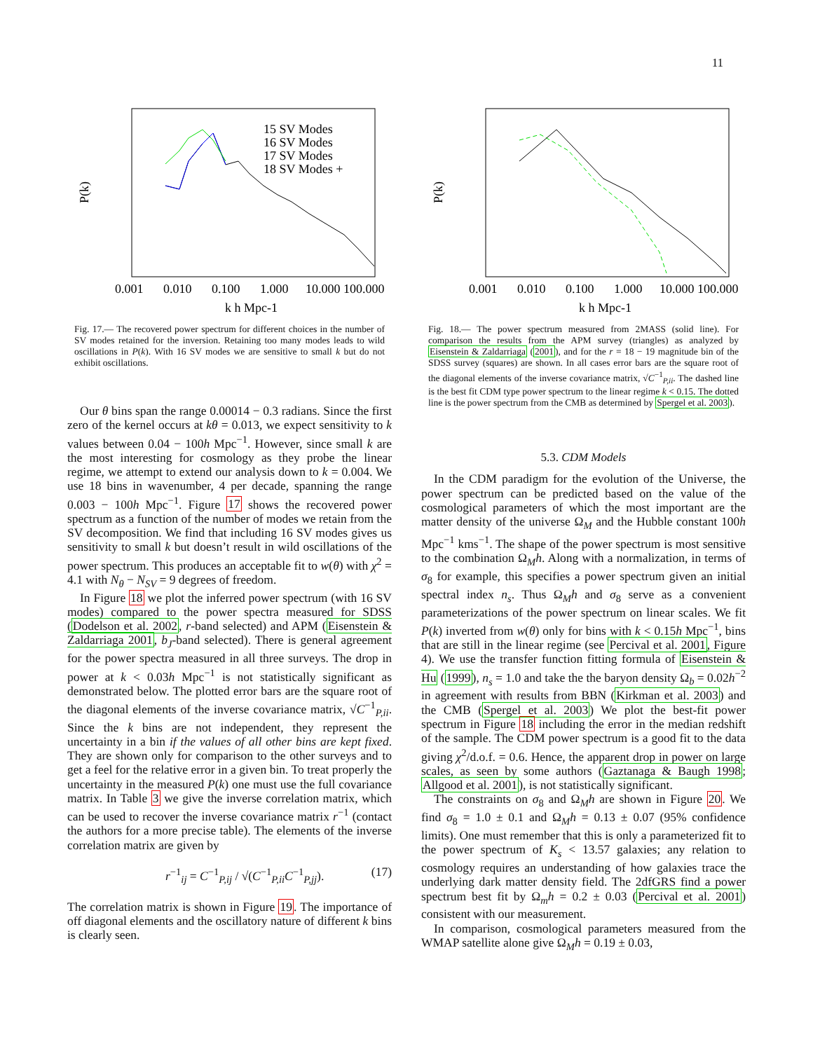11
P(k)
15 SV Modes
16 SV Modes
17 SV Modes
18 SV Modes +
0.001
0.010
0.100
1.000
10.000 100.000
k h Mpc-1
Fig. 17.— The recovered power spectrum for different choices in the number of SV modes retained for the inversion. Retaining too many modes leads to wild oscillations in P(k). With 16 SV modes we are sensitive to small k but do not exhibit oscillations.
Our θ bins span the range 0.00014 − 0.3 radians. Since the first zero of the kernel occurs at kθ = 0.013, we expect sensitivity to k values between 0.04 − 100h Mpc<sup>−1</sup>. However, since small k are the most interesting for cosmology as they probe the linear regime, we attempt to extend our analysis down to k = 0.004. We use 18 bins in wavenumber, 4 per decade, spanning the range 0.003 − 100h Mpc<sup>−1</sup>. Figure 17 shows the recovered power spectrum as a function of the number of modes we retain from the SV decomposition. We find that including 16 SV modes gives us sensitivity to small k but doesn’t result in wild oscillations of the power spectrum. This produces an acceptable fit to w(θ) with χ<sup>2</sup> = 4.1 with N<sub>θ</sub> − N<sub>SV</sub> = 9 degrees of freedom.
In Figure 18 we plot the inferred power spectrum (with 16 SV modes) compared to the power spectra measured for SDSS (Dodelson et al. 2002, r-band selected) and APM (Eisenstein & Zaldarriaga 2001, b<sub>J</sub>-band selected). There is general agreement for the power spectra measured in all three surveys. The drop in power at k < 0.03h Mpc<sup>−1</sup> is not statistically significant as demonstrated below. The plotted error bars are the square root of the diagonal elements of the inverse covariance matrix, √C<sup>−1</sup><sub>P,ii</sub>. Since the k bins are not independent, they represent the uncertainty in a bin if the values of all other bins are kept fixed. They are shown only for comparison to the other surveys and to get a feel for the relative error in a given bin. To treat properly the uncertainty in the measured P(k) one must use the full covariance matrix. In Table 3 we give the inverse correlation matrix, which can be used to recover the inverse covariance matrix r<sup>−1</sup> (contact the authors for a more precise table). The elements of the inverse correlation matrix are given by
r<sup>−1</sup><sub>ij</sub> = C<sup>−1</sup><sub>P,ij</sub> / √(C<sup>−1</sup><sub>P,ii</sub>C<sup>−1</sup><sub>P,jj</sub>). (17)
The correlation matrix is shown in Figure 19. The importance of off diagonal elements and the oscillatory nature of different k bins is clearly seen.
P(k)
0.001
0.010
0.100
1.000
10.000 100.000
k h Mpc-1
Fig. 18.— The power spectrum measured from 2MASS (solid line). For comparison the results from the APM survey (triangles) as analyzed by Eisenstein & Zaldarriaga (2001), and for the r = 18 − 19 magnitude bin of the SDSS survey (squares) are shown. In all cases error bars are the square root of the diagonal elements of the inverse covariance matrix, √C<sup>−1</sup><sub>P,ii</sub>. The dashed line is the best fit CDM type power spectrum to the linear regime k < 0.15. The dotted line is the power spectrum from the CMB as determined by Spergel et al. 2003).
5.3. CDM Models
In the CDM paradigm for the evolution of the Universe, the power spectrum can be predicted based on the value of the cosmological parameters of which the most important are the matter density of the universe Ω<sub>M</sub> and the Hubble constant 100h Mpc<sup>−1</sup> kms<sup>−1</sup>. The shape of the power spectrum is most sensitive to the combination Ω<sub>M</sub>h. Along with a normalization, in terms of σ<sub>8</sub> for example, this specifies a power spectrum given an initial spectral index n<sub>s</sub>. Thus Ω<sub>M</sub>h and σ<sub>8</sub> serve as a convenient parameterizations of the power spectrum on linear scales. We fit P(k) inverted from w(θ) only for bins with k < 0.15h Mpc<sup>−1</sup>, bins that are still in the linear regime (see Percival et al. 2001, Figure 4). We use the transfer function fitting formula of Eisenstein & Hu (1999), n<sub>s</sub> = 1.0 and take the the baryon density Ω<sub>b</sub> = 0.02h<sup>−2</sup> in agreement with results from BBN (Kirkman et al. 2003) and the CMB (Spergel et al. 2003) We plot the best-fit power spectrum in Figure 18 including the error in the median redshift of the sample. The CDM power spectrum is a good fit to the data giving χ<sup>2</sup>/d.o.f. = 0.6. Hence, the apparent drop in power on large scales, as seen by some authors (Gaztanaga & Baugh 1998; Allgood et al. 2001), is not statistically significant.
The constraints on σ<sub>8</sub> and Ω<sub>M</sub>h are shown in Figure 20. We find σ<sub>8</sub> = 1.0 ± 0.1 and Ω<sub>M</sub>h = 0.13 ± 0.07 (95% confidence limits). One must remember that this is only a parameterized fit to the power spectrum of K<sub>s</sub> < 13.57 galaxies; any relation to cosmology requires an understanding of how galaxies trace the underlying dark matter density field. The 2dfGRS find a power spectrum best fit by Ω<sub>m</sub>h = 0.2 ± 0.03 (Percival et al. 2001) consistent with our measurement.
In comparison, cosmological parameters measured from the WMAP satellite alone give Ω<sub>M</sub>h = 0.19 ± 0.03,